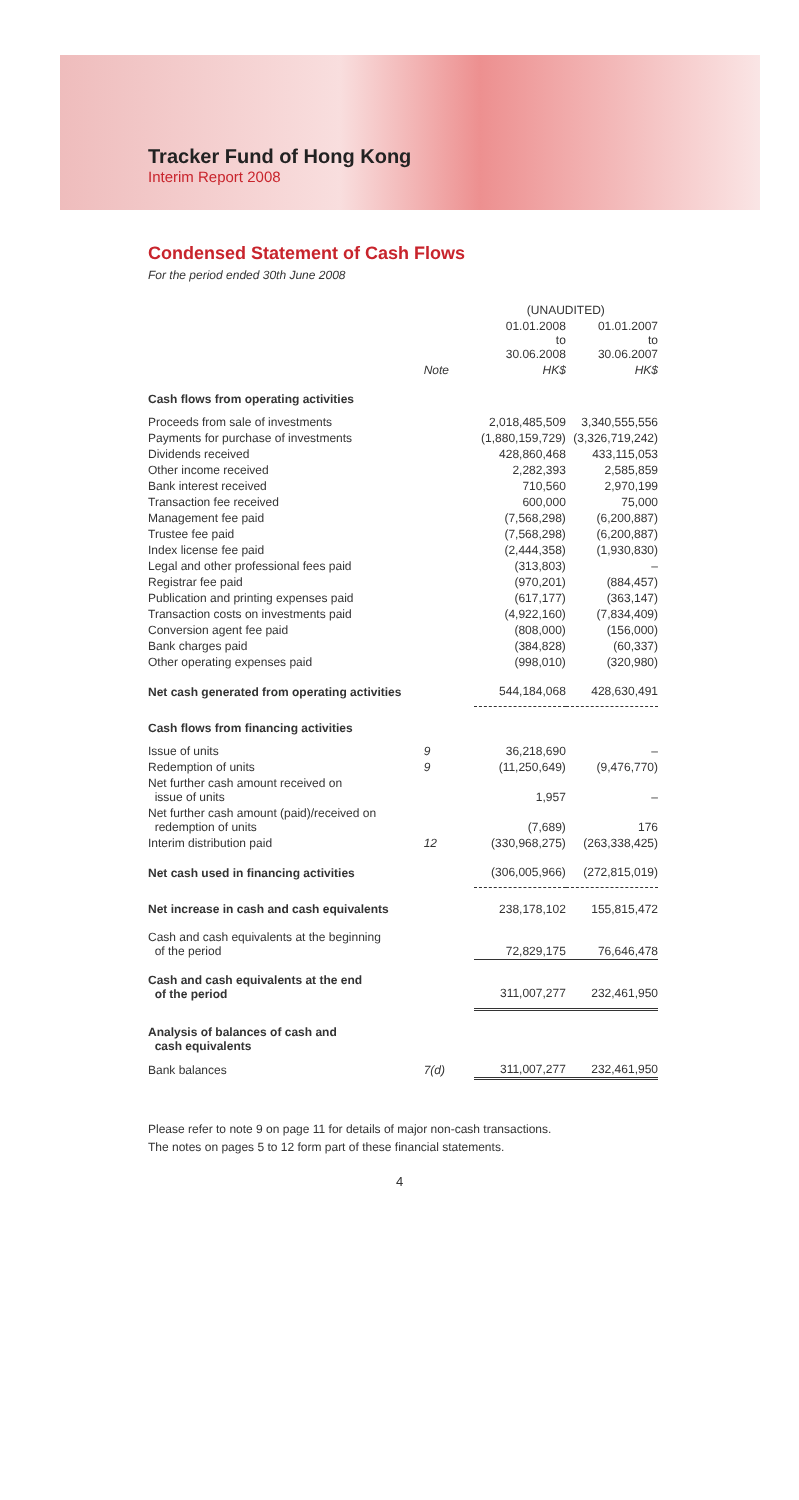Tracker Fund of Hong Kong
Interim Report 2008
Condensed Statement of Cash Flows
For the period ended 30th June 2008
| | | (UNAUDITED) | |
| --- | --- | --- | --- |
| | | 01.01.2008 to 30.06.2008 | 01.01.2007 to 30.06.2007 |
| | Note | HK$ | HK$ |
| Cash flows from operating activities | | | |
| Proceeds from sale of investments | | 2,018,485,509 | 3,340,555,556 |
| Payments for purchase of investments | | (1,880,159,729) | (3,326,719,242) |
| Dividends received | | 428,860,468 | 433,115,053 |
| Other income received | | 2,282,393 | 2,585,859 |
| Bank interest received | | 710,560 | 2,970,199 |
| Transaction fee received | | 600,000 | 75,000 |
| Management fee paid | | (7,568,298) | (6,200,887) |
| Trustee fee paid | | (7,568,298) | (6,200,887) |
| Index license fee paid | | (2,444,358) | (1,930,830) |
| Legal and other professional fees paid | | (313,803) | – |
| Registrar fee paid | | (970,201) | (884,457) |
| Publication and printing expenses paid | | (617,177) | (363,147) |
| Transaction costs on investments paid | | (4,922,160) | (7,834,409) |
| Conversion agent fee paid | | (808,000) | (156,000) |
| Bank charges paid | | (384,828) | (60,337) |
| Other operating expenses paid | | (998,010) | (320,980) |
| Net cash generated from operating activities | | 544,184,068 | 428,630,491 |
| Cash flows from financing activities | | | |
| Issue of units | 9 | 36,218,690 | – |
| Redemption of units | 9 | (11,250,649) | (9,476,770) |
| Net further cash amount received on issue of units | | 1,957 | – |
| Net further cash amount (paid)/received on redemption of units | | (7,689) | 176 |
| Interim distribution paid | 12 | (330,968,275) | (263,338,425) |
| Net cash used in financing activities | | (306,005,966) | (272,815,019) |
| Net increase in cash and cash equivalents | | 238,178,102 | 155,815,472 |
| Cash and cash equivalents at the beginning of the period | | 72,829,175 | 76,646,478 |
| Cash and cash equivalents at the end of the period | | 311,007,277 | 232,461,950 |
| Analysis of balances of cash and cash equivalents | | | |
| Bank balances | 7(d) | 311,007,277 | 232,461,950 |
Please refer to note 9 on page 11 for details of major non-cash transactions.
The notes on pages 5 to 12 form part of these financial statements.
4